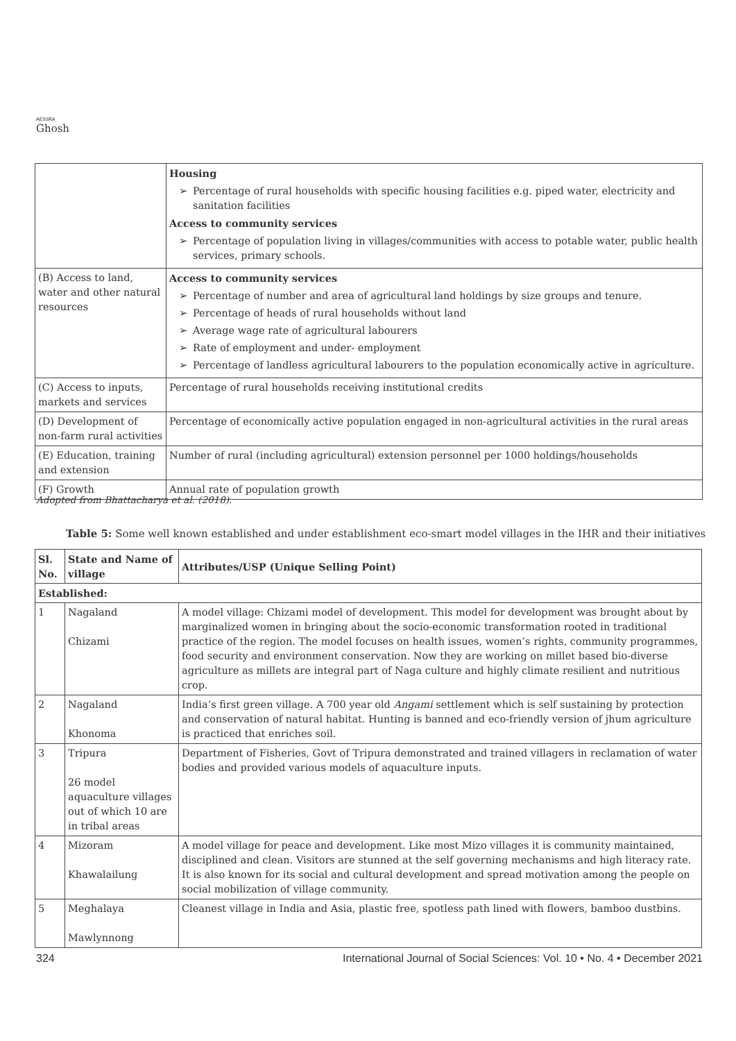AESSRA
Ghosh
| | Housing ➢ Percentage of rural households with specific housing facilities e.g. piped water, electricity and sanitation facilities Access to community services ➢ Percentage of population living in villages/communities with access to potable water, public health services, primary schools. |
| (B) Access to land, water and other natural resources | Access to community services ➢ Percentage of number and area of agricultural land holdings by size groups and tenure. ➢ Percentage of heads of rural households without land ➢ Average wage rate of agricultural labourers ➢ Rate of employment and under- employment ➢ Percentage of landless agricultural labourers to the population economically active in agriculture. |
| (C) Access to inputs, markets and services | Percentage of rural households receiving institutional credits |
| (D) Development of non-farm rural activities | Percentage of economically active population engaged in non-agricultural activities in the rural areas |
| (E) Education, training and extension | Number of rural (including agricultural) extension personnel per 1000 holdings/households |
| (F) Growth | Annual rate of population growth |
Adopted from Bhattacharya et al. (2018).
Table 5: Some well known established and under establishment eco-smart model villages in the IHR and their initiatives
| Sl. No. | State and Name of village | Attributes/USP (Unique Selling Point) |
| --- | --- | --- |
| Established: | | |
| 1 | Nagaland Chizami | A model village: Chizami model of development. This model for development was brought about by marginalized women in bringing about the socio-economic transformation rooted in traditional practice of the region. The model focuses on health issues, women’s rights, community programmes, food security and environment conservation. Now they are working on millet based bio-diverse agriculture as millets are integral part of Naga culture and highly climate resilient and nutritious crop. |
| 2 | Nagaland Khonoma | India’s first green village. A 700 year old Angami settlement which is self sustaining by protection and conservation of natural habitat. Hunting is banned and eco-friendly version of jhum agriculture is practiced that enriches soil. |
| 3 | Tripura 26 model aquaculture villages out of which 10 are in tribal areas | Department of Fisheries, Govt of Tripura demonstrated and trained villagers in reclamation of water bodies and provided various models of aquaculture inputs. |
| 4 | Mizoram Khawalailung | A model village for peace and development. Like most Mizo villages it is community maintained, disciplined and clean. Visitors are stunned at the self governing mechanisms and high literacy rate. It is also known for its social and cultural development and spread motivation among the people on social mobilization of village community. |
| 5 | Meghalaya Mawlynnong | Cleanest village in India and Asia, plastic free, spotless path lined with flowers, bamboo dustbins. |
324 International Journal of Social Sciences: Vol. 10 • No. 4 • December 2021